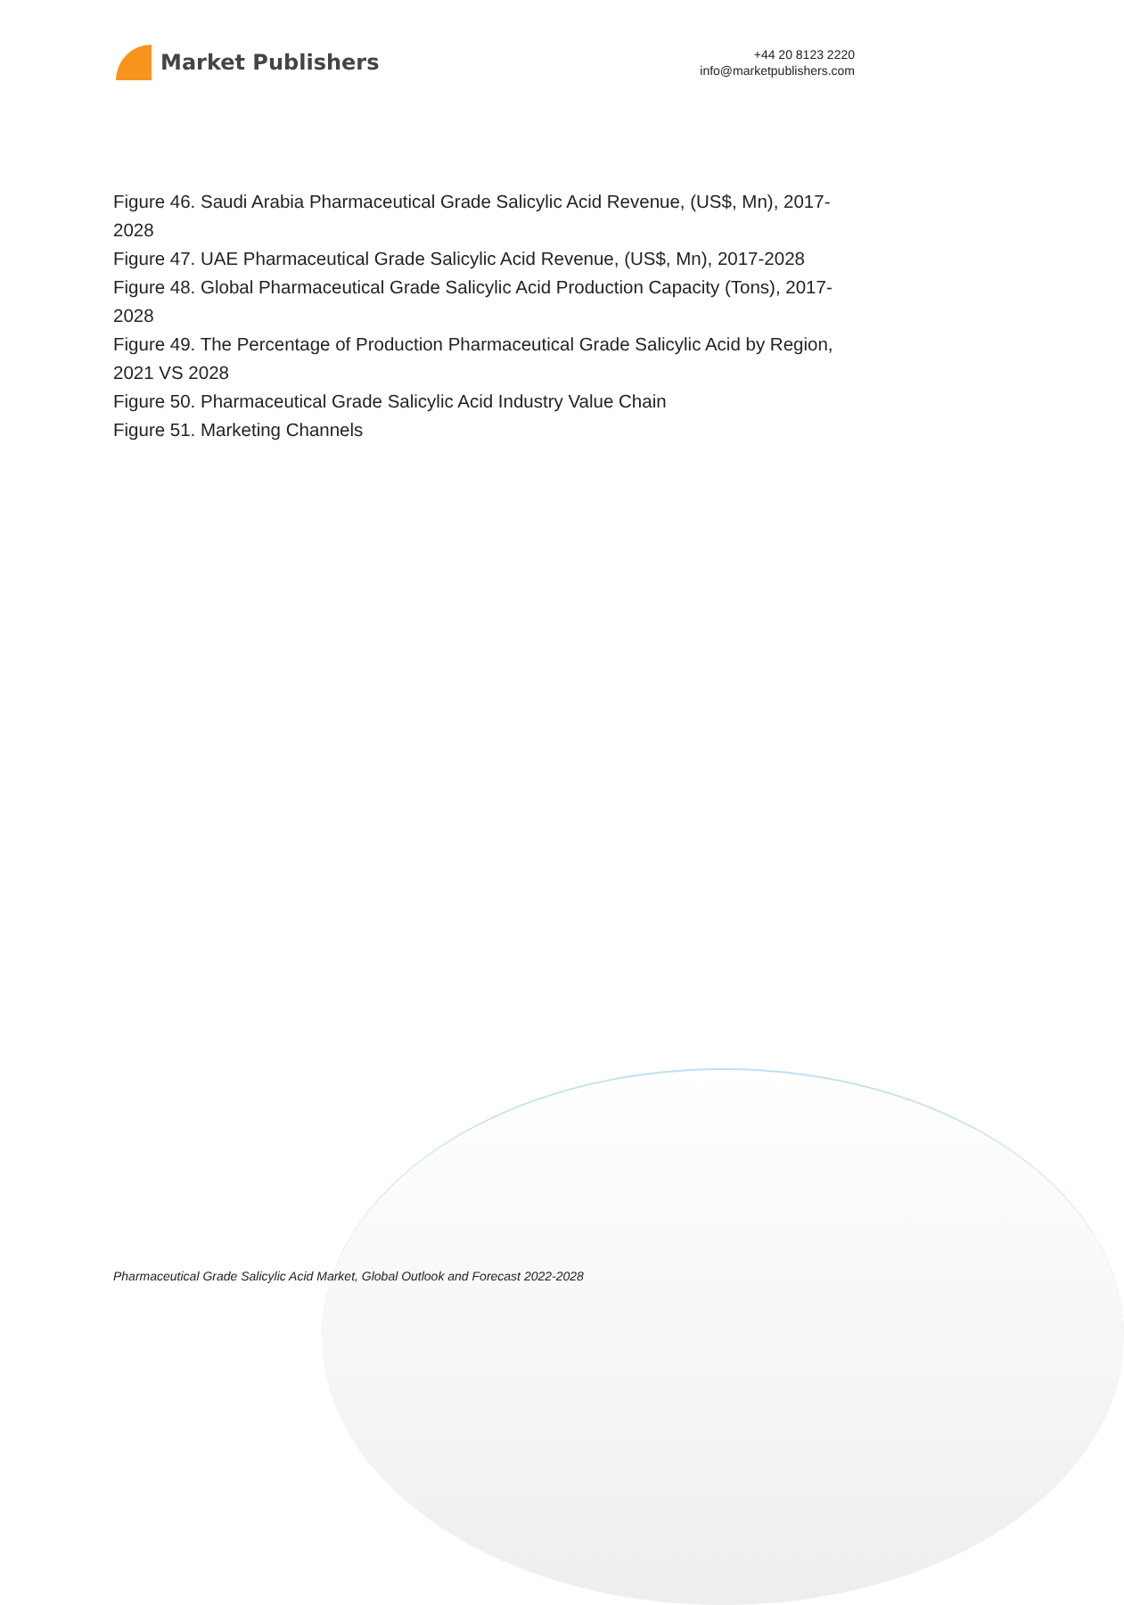Market Publishers
+44 20 8123 2220
info@marketpublishers.com
Figure 46. Saudi Arabia Pharmaceutical Grade Salicylic Acid Revenue, (US$, Mn), 2017-2028
Figure 47. UAE Pharmaceutical Grade Salicylic Acid Revenue, (US$, Mn), 2017-2028
Figure 48. Global Pharmaceutical Grade Salicylic Acid Production Capacity (Tons), 2017-2028
Figure 49. The Percentage of Production Pharmaceutical Grade Salicylic Acid by Region, 2021 VS 2028
Figure 50. Pharmaceutical Grade Salicylic Acid Industry Value Chain
Figure 51. Marketing Channels
Pharmaceutical Grade Salicylic Acid Market, Global Outlook and Forecast 2022-2028